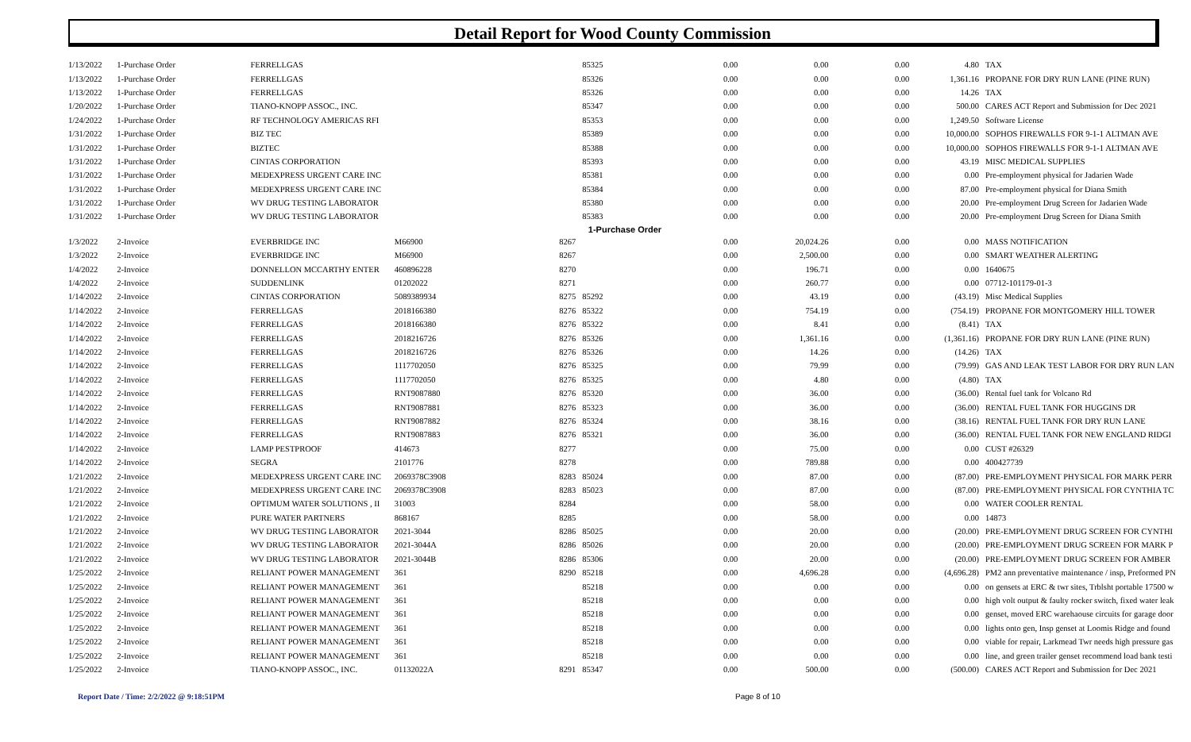Detail Report for Wood County Commission
| 1/13/2022 | 1-Purchase Order | FERRELLGAS | | | 85325 | 0.00 | 0.00 | 0.00 | 4.80 | TAX |
| 1/13/2022 | 1-Purchase Order | FERRELLGAS | | | 85326 | 0.00 | 0.00 | 0.00 | 1,361.16 | PROPANE FOR DRY RUN LANE (PINE RUN) |
| 1/13/2022 | 1-Purchase Order | FERRELLGAS | | | 85326 | 0.00 | 0.00 | 0.00 | 14.26 | TAX |
| 1/20/2022 | 1-Purchase Order | TIANO-KNOPP ASSOC., INC. | | | 85347 | 0.00 | 0.00 | 0.00 | 500.00 | CARES ACT Report and Submission for Dec 2021 |
| 1/24/2022 | 1-Purchase Order | RF TECHNOLOGY AMERICAS RFI | | | 85353 | 0.00 | 0.00 | 0.00 | 1,249.50 | Software License |
| 1/31/2022 | 1-Purchase Order | BIZ TEC | | | 85389 | 0.00 | 0.00 | 0.00 | 10,000.00 | SOPHOS FIREWALLS FOR 9-1-1 ALTMAN AVE |
| 1/31/2022 | 1-Purchase Order | BIZTEC | | | 85388 | 0.00 | 0.00 | 0.00 | 10,000.00 | SOPHOS FIREWALLS FOR 9-1-1 ALTMAN AVE |
| 1/31/2022 | 1-Purchase Order | CINTAS CORPORATION | | | 85393 | 0.00 | 0.00 | 0.00 | 43.19 | MISC MEDICAL SUPPLIES |
| 1/31/2022 | 1-Purchase Order | MEDEXPRESS URGENT CARE INC | | | 85381 | 0.00 | 0.00 | 0.00 | 0.00 | Pre-employment physical for Jadarien Wade |
| 1/31/2022 | 1-Purchase Order | MEDEXPRESS URGENT CARE INC | | | 85384 | 0.00 | 0.00 | 0.00 | 87.00 | Pre-employment physical for Diana Smith |
| 1/31/2022 | 1-Purchase Order | WV DRUG TESTING LABORATOR | | | 85380 | 0.00 | 0.00 | 0.00 | 20.00 | Pre-employment Drug Screen for Jadarien Wade |
| 1/31/2022 | 1-Purchase Order | WV DRUG TESTING LABORATOR | | | 85383 | 0.00 | 0.00 | 0.00 | 20.00 | Pre-employment Drug Screen for Diana Smith |
| 1-Purchase Order | | | | | | | | | | |
| 1/3/2022 | 2-Invoice | EVERBRIDGE INC | M66900 | 8267 | | 0.00 | 20,024.26 | 0.00 | 0.00 | MASS NOTIFICATION |
| 1/3/2022 | 2-Invoice | EVERBRIDGE INC | M66900 | 8267 | | 0.00 | 2,500.00 | 0.00 | 0.00 | SMART WEATHER ALERTING |
| 1/4/2022 | 2-Invoice | DONNELLON MCCARTHY ENTER | 460896228 | 8270 | | 0.00 | 196.71 | 0.00 | 0.00 | 1640675 |
| 1/4/2022 | 2-Invoice | SUDDENLINK | 01202022 | 8271 | | 0.00 | 260.77 | 0.00 | 0.00 | 07712-101179-01-3 |
| 1/14/2022 | 2-Invoice | CINTAS CORPORATION | 5089389934 | 8275 | 85292 | 0.00 | 43.19 | 0.00 | (43.19) | Misc Medical Supplies |
| 1/14/2022 | 2-Invoice | FERRELLGAS | 2018166380 | 8276 | 85322 | 0.00 | 754.19 | 0.00 | (754.19) | PROPANE FOR MONTGOMERY HILL TOWER |
| 1/14/2022 | 2-Invoice | FERRELLGAS | 2018166380 | 8276 | 85322 | 0.00 | 8.41 | 0.00 | (8.41) | TAX |
| 1/14/2022 | 2-Invoice | FERRELLGAS | 2018216726 | 8276 | 85326 | 0.00 | 1,361.16 | 0.00 | (1,361.16) | PROPANE FOR DRY RUN LANE (PINE RUN) |
| 1/14/2022 | 2-Invoice | FERRELLGAS | 2018216726 | 8276 | 85326 | 0.00 | 14.26 | 0.00 | (14.26) | TAX |
| 1/14/2022 | 2-Invoice | FERRELLGAS | 1117702050 | 8276 | 85325 | 0.00 | 79.99 | 0.00 | (79.99) | GAS AND LEAK TEST LABOR FOR DRY RUN LAN |
| 1/14/2022 | 2-Invoice | FERRELLGAS | 1117702050 | 8276 | 85325 | 0.00 | 4.80 | 0.00 | (4.80) | TAX |
| 1/14/2022 | 2-Invoice | FERRELLGAS | RNT9087880 | 8276 | 85320 | 0.00 | 36.00 | 0.00 | (36.00) | Rental fuel tank for Volcano Rd |
| 1/14/2022 | 2-Invoice | FERRELLGAS | RNT9087881 | 8276 | 85323 | 0.00 | 36.00 | 0.00 | (36.00) | RENTAL FUEL TANK FOR HUGGINS DR |
| 1/14/2022 | 2-Invoice | FERRELLGAS | RNT9087882 | 8276 | 85324 | 0.00 | 38.16 | 0.00 | (38.16) | RENTAL FUEL TANK FOR DRY RUN LANE |
| 1/14/2022 | 2-Invoice | FERRELLGAS | RNT9087883 | 8276 | 85321 | 0.00 | 36.00 | 0.00 | (36.00) | RENTAL FUEL TANK FOR NEW ENGLAND RIDGI |
| 1/14/2022 | 2-Invoice | LAMP PESTPROOF | 414673 | 8277 | | 0.00 | 75.00 | 0.00 | 0.00 | CUST #26329 |
| 1/14/2022 | 2-Invoice | SEGRA | 2101776 | 8278 | | 0.00 | 789.88 | 0.00 | 0.00 | 400427739 |
| 1/21/2022 | 2-Invoice | MEDEXPRESS URGENT CARE INC | 2069378C3908 | 8283 | 85024 | 0.00 | 87.00 | 0.00 | (87.00) | PRE-EMPLOYMENT PHYSICAL FOR MARK PERR |
| 1/21/2022 | 2-Invoice | MEDEXPRESS URGENT CARE INC | 2069378C3908 | 8283 | 85023 | 0.00 | 87.00 | 0.00 | (87.00) | PRE-EMPLOYMENT PHYSICAL FOR CYNTHIA TC |
| 1/21/2022 | 2-Invoice | OPTIMUM WATER SOLUTIONS , II | 31003 | 8284 | | 0.00 | 58.00 | 0.00 | 0.00 | WATER COOLER RENTAL |
| 1/21/2022 | 2-Invoice | PURE WATER PARTNERS | 868167 | 8285 | | 0.00 | 58.00 | 0.00 | 0.00 | 14873 |
| 1/21/2022 | 2-Invoice | WV DRUG TESTING LABORATOR | 2021-3044 | 8286 | 85025 | 0.00 | 20.00 | 0.00 | (20.00) | PRE-EMPLOYMENT DRUG SCREEN FOR CYNTHI |
| 1/21/2022 | 2-Invoice | WV DRUG TESTING LABORATOR | 2021-3044A | 8286 | 85026 | 0.00 | 20.00 | 0.00 | (20.00) | PRE-EMPLOYMENT DRUG SCREEN FOR MARK P |
| 1/21/2022 | 2-Invoice | WV DRUG TESTING LABORATOR | 2021-3044B | 8286 | 85306 | 0.00 | 20.00 | 0.00 | (20.00) | PRE-EMPLOYMENT DRUG SCREEN FOR AMBER |
| 1/25/2022 | 2-Invoice | RELIANT POWER MANAGEMENT | 361 | 8290 | 85218 | 0.00 | 4,696.28 | 0.00 | (4,696.28) | PM2 ann preventative maintenance / insp, Preformed PN |
| 1/25/2022 | 2-Invoice | RELIANT POWER MANAGEMENT | 361 | | 85218 | 0.00 | 0.00 | 0.00 | 0.00 | on gensets at ERC & twr sites, Trblsht portable 17500 w |
| 1/25/2022 | 2-Invoice | RELIANT POWER MANAGEMENT | 361 | | 85218 | 0.00 | 0.00 | 0.00 | 0.00 | high volt output & faulty rocker switch, fixed water leak |
| 1/25/2022 | 2-Invoice | RELIANT POWER MANAGEMENT | 361 | | 85218 | 0.00 | 0.00 | 0.00 | 0.00 | genset, moved ERC warehaouse circuits for garage door |
| 1/25/2022 | 2-Invoice | RELIANT POWER MANAGEMENT | 361 | | 85218 | 0.00 | 0.00 | 0.00 | 0.00 | lights onto gen, Insp genset at Loomis Ridge and found |
| 1/25/2022 | 2-Invoice | RELIANT POWER MANAGEMENT | 361 | | 85218 | 0.00 | 0.00 | 0.00 | 0.00 | viable for repair, Larkmead Twr needs high pressure gas |
| 1/25/2022 | 2-Invoice | RELIANT POWER MANAGEMENT | 361 | | 85218 | 0.00 | 0.00 | 0.00 | 0.00 | line, and green trailer genset recommend load bank testi |
| 1/25/2022 | 2-Invoice | TIANO-KNOPP ASSOC., INC. | 01132022A | 8291 | 85347 | 0.00 | 500.00 | 0.00 | (500.00) | CARES ACT Report and Submission for Dec 2021 |
Report Date / Time: 2/2/2022 @ 9:18:51PM Page 8 of 10